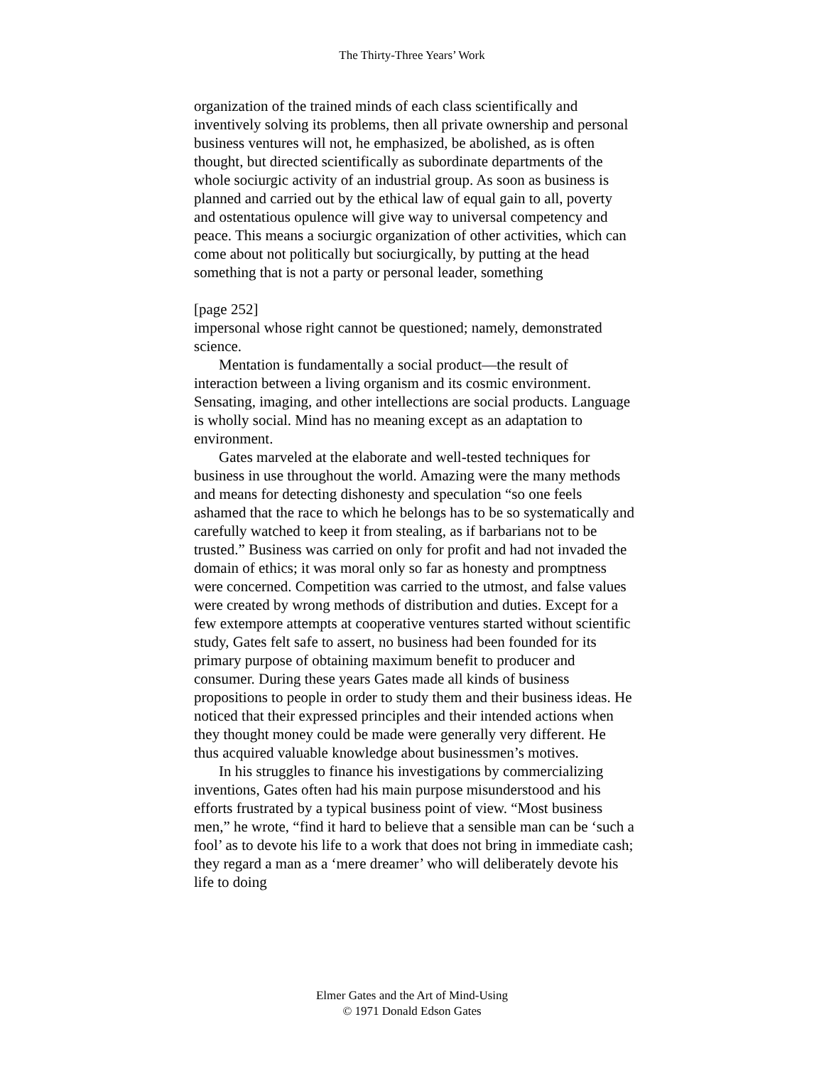The Thirty-Three Years’ Work
organization of the trained minds of each class scientifically and inventively solving its problems, then all private ownership and personal business ventures will not, he emphasized, be abolished, as is often thought, but directed scientifically as subordinate departments of the whole sociurgic activity of an industrial group. As soon as business is planned and carried out by the ethical law of equal gain to all, poverty and ostentatious opulence will give way to universal competency and peace. This means a sociurgic organization of other activities, which can come about not politically but sociurgically, by putting at the head something that is not a party or personal leader, something
[page 252]
impersonal whose right cannot be questioned; namely, demonstrated science.
Mentation is fundamentally a social product—the result of interaction between a living organism and its cosmic environment. Sensating, imaging, and other intellections are social products. Language is wholly social. Mind has no meaning except as an adaptation to environment.
Gates marveled at the elaborate and well-tested techniques for business in use throughout the world. Amazing were the many methods and means for detecting dishonesty and speculation “so one feels ashamed that the race to which he belongs has to be so systematically and carefully watched to keep it from stealing, as if barbarians not to be trusted.” Business was carried on only for profit and had not invaded the domain of ethics; it was moral only so far as honesty and promptness were concerned. Competition was carried to the utmost, and false values were created by wrong methods of distribution and duties. Except for a few extempore attempts at cooperative ventures started without scientific study, Gates felt safe to assert, no business had been founded for its primary purpose of obtaining maximum benefit to producer and consumer. During these years Gates made all kinds of business propositions to people in order to study them and their business ideas. He noticed that their expressed principles and their intended actions when they thought money could be made were generally very different. He thus acquired valuable knowledge about businessmen’s motives.
In his struggles to finance his investigations by commercializing inventions, Gates often had his main purpose misunderstood and his efforts frustrated by a typical business point of view. “Most business men,” he wrote, “find it hard to believe that a sensible man can be ‘such a fool’ as to devote his life to a work that does not bring in immediate cash; they regard a man as a ‘mere dreamer’ who will deliberately devote his life to doing
Elmer Gates and the Art of Mind-Using
© 1971 Donald Edson Gates